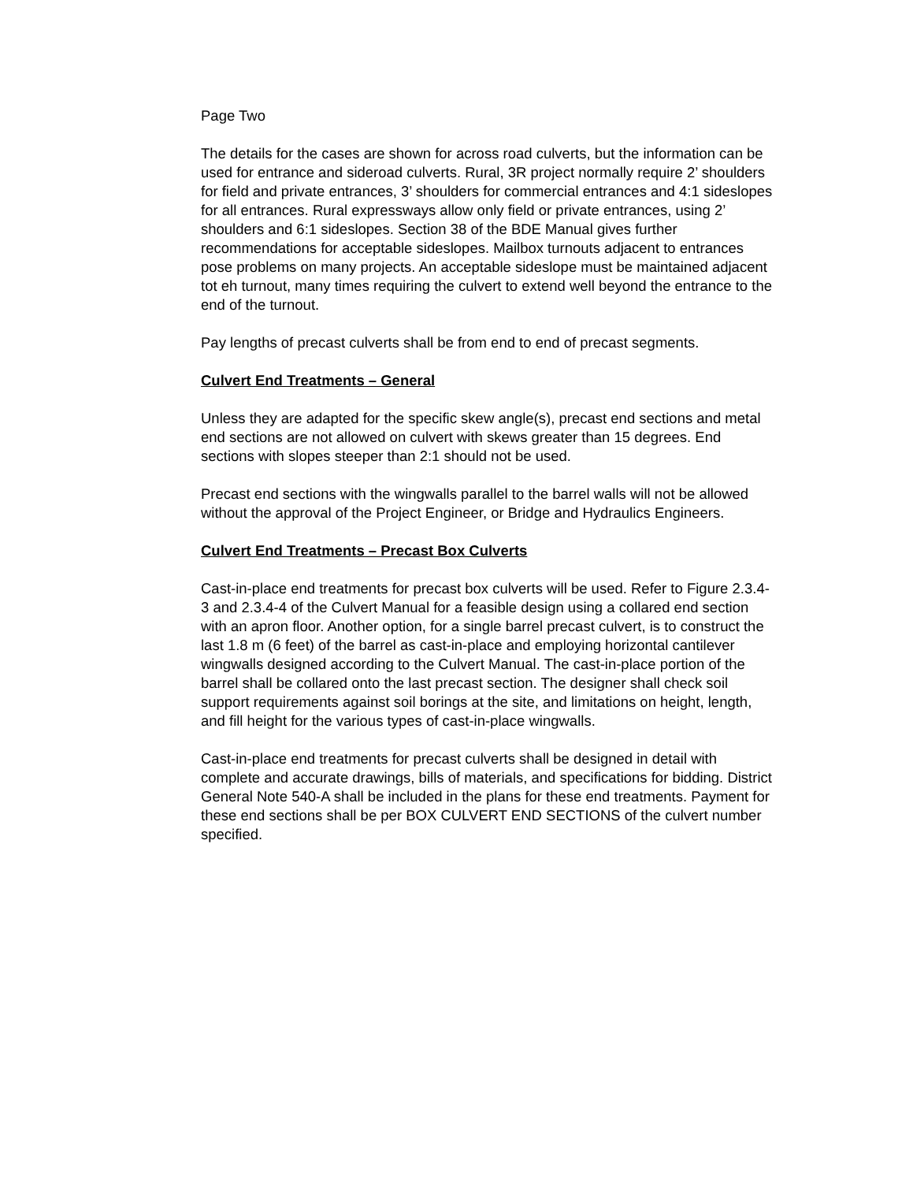Page Two
The details for the cases are shown for across road culverts, but the information can be used for entrance and sideroad culverts. Rural, 3R project normally require 2’ shoulders for field and private entrances, 3’ shoulders for commercial entrances and 4:1 sideslopes for all entrances. Rural expressways allow only field or private entrances, using 2’ shoulders and 6:1 sideslopes. Section 38 of the BDE Manual gives further recommendations for acceptable sideslopes. Mailbox turnouts adjacent to entrances pose problems on many projects. An acceptable sideslope must be maintained adjacent tot eh turnout, many times requiring the culvert to extend well beyond the entrance to the end of the turnout.
Pay lengths of precast culverts shall be from end to end of precast segments.
Culvert End Treatments – General
Unless they are adapted for the specific skew angle(s), precast end sections and metal end sections are not allowed on culvert with skews greater than 15 degrees. End sections with slopes steeper than 2:1 should not be used.
Precast end sections with the wingwalls parallel to the barrel walls will not be allowed without the approval of the Project Engineer, or Bridge and Hydraulics Engineers.
Culvert End Treatments – Precast Box Culverts
Cast-in-place end treatments for precast box culverts will be used. Refer to Figure 2.3.4-3 and 2.3.4-4 of the Culvert Manual for a feasible design using a collared end section with an apron floor. Another option, for a single barrel precast culvert, is to construct the last 1.8 m (6 feet) of the barrel as cast-in-place and employing horizontal cantilever wingwalls designed according to the Culvert Manual. The cast-in-place portion of the barrel shall be collared onto the last precast section. The designer shall check soil support requirements against soil borings at the site, and limitations on height, length, and fill height for the various types of cast-in-place wingwalls.
Cast-in-place end treatments for precast culverts shall be designed in detail with complete and accurate drawings, bills of materials, and specifications for bidding. District General Note 540-A shall be included in the plans for these end treatments. Payment for these end sections shall be per BOX CULVERT END SECTIONS of the culvert number specified.